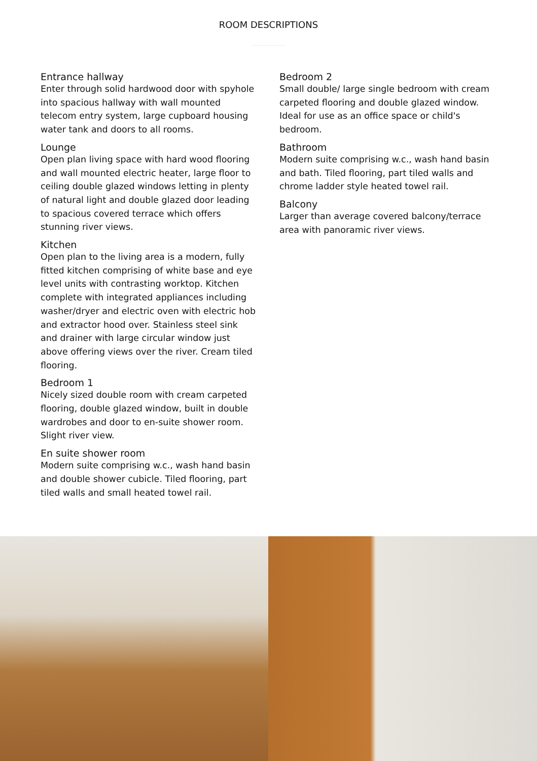ROOM DESCRIPTIONS
Entrance hallway
Enter through solid hardwood door with spyhole into spacious hallway with wall mounted telecom entry system, large cupboard housing water tank and doors to all rooms.
Lounge
Open plan living space with hard wood flooring and wall mounted electric heater, large floor to ceiling double glazed windows letting in plenty of natural light and double glazed door leading to spacious covered terrace which offers stunning river views.
Kitchen
Open plan to the living area is a modern, fully fitted kitchen comprising of white base and eye level units with contrasting worktop. Kitchen complete with integrated appliances including washer/dryer and electric oven with electric hob and extractor hood over. Stainless steel sink and drainer with large circular window just above offering views over the river. Cream tiled flooring.
Bedroom 1
Nicely sized double room with cream carpeted flooring, double glazed window, built in double wardrobes and door to en-suite shower room. Slight river view.
En suite shower room
Modern suite comprising w.c., wash hand basin and double shower cubicle. Tiled flooring, part tiled walls and small heated towel rail.
Bedroom 2
Small double/ large single bedroom with cream carpeted flooring and double glazed window. Ideal for use as an office space or child's bedroom.
Bathroom
Modern suite comprising w.c., wash hand basin and bath. Tiled flooring, part tiled walls and chrome ladder style heated towel rail.
Balcony
Larger than average covered balcony/terrace area with panoramic river views.